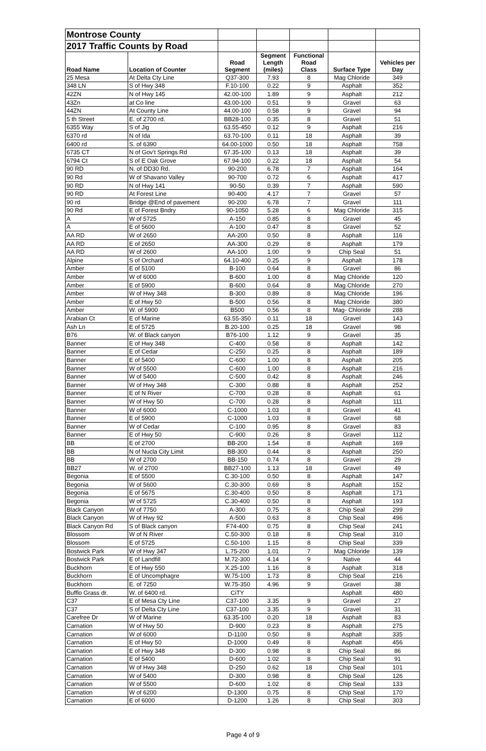| Montrose County | | | | | | |
| 2017 Traffic Counts by Road | | | | | | |
| Road Name | Location of Counter | Road Segment | Segment Length (miles) | Functional Road Class | Surface Type | Vehicles per Day |
| 25 Mesa | At Delta Cty Line | Q37-300 | 7.93 | 8 | Mag Chloride | 349 |
| 348 LN | S of Hwy 348 | F.10-100 | 0.22 | 9 | Asphalt | 352 |
| 42ZN | N of Hwy 145 | 42.00-100 | 1.89 | 9 | Asphalt | 212 |
| 43Zn | at Co line | 43.00-100 | 0.51 | 9 | Gravel | 63 |
| 44ZN | At County Line | 44.00-100 | 0.58 | 9 | Gravel | 94 |
| 5 th Street | E. of 2700 rd. | BB28-100 | 0.35 | 8 | Gravel | 51 |
| 6355 Way | S of Jig | 63.55-450 | 0.12 | 9 | Asphalt | 216 |
| 6370 rd | N of Ida | 63.70-100 | 0.11 | 18 | Asphalt | 39 |
| 6400 rd | S. of 6390 | 64.00-1000 | 0.50 | 18 | Asphalt | 758 |
| 6735 CT | N of Gov't Springs Rd | 67.35-100 | 0.13 | 18 | Asphalt | 39 |
| 6794 Ct | S of E Oak Grove | 67.94-100 | 0.22 | 18 | Asphalt | 54 |
| 90 RD | N. of DD30 Rd. | 90-200 | 6.78 | 7 | Asphalt | 164 |
| 90 Rd | W of Shavano Valley | 90-700 | 0.72 | 6 | Asphalt | 417 |
| 90 RD | N of Hwy 141 | 90-50 | 0.39 | 7 | Asphalt | 590 |
| 90 RD | At Forest Line | 90-400 | 4.17 | 7 | Gravel | 57 |
| 90 rd | Bridge @End of pavement | 90-200 | 6.78 | 7 | Gravel | 111 |
| 90 Rd | E of Forest Bndry | 90-1050 | 5.28 | 6 | Mag Chloride | 315 |
| A | W of 5725 | A-150 | 0.85 | 8 | Gravel | 45 |
| A | E of 5600 | A-100 | 0.47 | 8 | Gravel | 52 |
| AA RD | W of 2650 | AA-200 | 0.50 | 8 | Asphalt | 116 |
| AA RD | E of 2650 | AA-300 | 0.29 | 8 | Asphalt | 179 |
| AA RD | W of 2600 | AA-100 | 1.00 | 9 | Chip Seal | 51 |
| Alpine | S of Orchard | 64.10-400 | 0.25 | 9 | Asphalt | 178 |
| Amber | E of 5100 | B-100 | 0.64 | 8 | Gravel | 86 |
| Amber | W of 6000 | B-600 | 1.00 | 8 | Mag Chloride | 120 |
| Amber | E of 5900 | B-600 | 0.64 | 8 | Mag Chloride | 270 |
| Amber | W of Hwy 348 | B-300 | 0.89 | 8 | Mag Chloride | 196 |
| Amber | E of Hwy 50 | B-500 | 0.56 | 8 | Mag Chloride | 380 |
| Amber | W. of 5900 | B500 | 0.56 | 8 | Mag- Chloride | 288 |
| Arabian Ct | E of Marine | 63.55-350 | 0.11 | 18 | Gravel | 143 |
| Ash Ln | E of 5725 | B.20-100 | 0.25 | 18 | Gravel | 98 |
| B76 | W. of Black canyon | B76-100 | 1.12 | 9 | Gravel | 35 |
| Banner | E of Hwy 348 | C-400 | 0.58 | 8 | Asphalt | 142 |
| Banner | E of Cedar | C-250 | 0.25 | 8 | Asphalt | 189 |
| Banner | E of 5400 | C-600 | 1.00 | 8 | Asphalt | 205 |
| Banner | W of 5500 | C-600 | 1.00 | 8 | Asphalt | 216 |
| Banner | W of 5400 | C-500 | 0.42 | 8 | Asphalt | 246 |
| Banner | W of Hwy 348 | C-300 | 0.88 | 8 | Asphalt | 252 |
| Banner | E of N River | C-700 | 0.28 | 8 | Asphalt | 61 |
| Banner | W of Hwy 50 | C-700 | 0.28 | 8 | Asphalt | 111 |
| Banner | W of 6000 | C-1000 | 1.03 | 8 | Gravel | 41 |
| Banner | E of 5900 | C-1000 | 1.03 | 8 | Gravel | 68 |
| Banner | W of Cedar | C-100 | 0.95 | 8 | Gravel | 83 |
| Banner | E of Hwy 50 | C-900 | 0.26 | 8 | Gravel | 112 |
| BB | E of 2700 | BB-200 | 1.54 | 8 | Asphalt | 169 |
| BB | N of Nucla City Limit | BB-300 | 0.44 | 8 | Asphalt | 250 |
| BB | W of 2700 | BB-150 | 0.74 | 8 | Gravel | 29 |
| BB27 | W. of 2700 | BB27-100 | 1.13 | 18 | Gravel | 49 |
| Begonia | E of 5500 | C.30-100 | 0.50 | 8 | Asphalt | 147 |
| Begonia | W of 5600 | C.30-300 | 0.69 | 8 | Asphalt | 152 |
| Begonia | E of 5675 | C.30-400 | 0.50 | 8 | Asphalt | 171 |
| Begonia | W of 5725 | C.30-400 | 0.50 | 8 | Asphalt | 193 |
| Black Canyon | W of 7750 | A-300 | 0.75 | 8 | Chip Seal | 299 |
| Black Canyon | W of Hwy 92 | A-500 | 0.63 | 8 | Chip Seal | 496 |
| Black Canyon Rd | S of Black canyon | F74-400 | 0.75 | 8 | Chip Seal | 241 |
| Blossom | W of N River | C.50-300 | 0.18 | 8 | Chip Seal | 310 |
| Blossom | E of 5725 | C.50-100 | 1.15 | 8 | Chip Seal | 339 |
| Bostwick Park | W of Hwy 347 | L.75-200 | 1.01 | 7 | Mag Chloride | 139 |
| Bostwick Park | E of Landfill | M.72-300 | 4.14 | 9 | Native | 44 |
| Buckhorn | E of Hwy 550 | X.25-100 | 1.16 | 8 | Asphalt | 318 |
| Buckhorn | E of Uncomphagre | W.75-100 | 1.73 | 8 | Chip Seal | 216 |
| Buckhorn | E. of 7250 | W.75-350 | 4.96 | 9 | Gravel | 38 |
| Bufflo Grass dr. | W. of 6400 rd. | CiTY | | | Asphalt | 480 |
| C37 | E of Mesa Cty Line | C37-100 | 3.35 | 9 | Gravel | 27 |
| C37 | S of Delta Cty Line | C37-100 | 3.35 | 9 | Gravel | 31 |
| Carefree Dr | W of Marine | 63.35-100 | 0.20 | 18 | Asphalt | 83 |
| Carnation | W of Hwy 50 | D-900 | 0.23 | 8 | Asphalt | 275 |
| Carnation | W of 6000 | D-1100 | 0.50 | 8 | Asphalt | 335 |
| Carnation | E of Hwy 50 | D-1000 | 0.49 | 8 | Asphalt | 456 |
| Carnation | E of Hwy 348 | D-300 | 0.98 | 8 | Chip Seal | 86 |
| Carnation | E of 5400 | D-600 | 1.02 | 8 | Chip Seal | 91 |
| Carnation | W of Hwy 348 | D-250 | 0.62 | 18 | Chip Seal | 101 |
| Carnation | W of 5400 | D-300 | 0.98 | 8 | Chip Seal | 126 |
| Carnation | W of 5500 | D-600 | 1.02 | 8 | Chip Seal | 133 |
| Carnation | W of 6200 | D-1300 | 0.75 | 8 | Chip Seal | 170 |
| Carnation | E of 6000 | D-1200 | 1.26 | 8 | Chip Seal | 303 |
Page 4 of 9